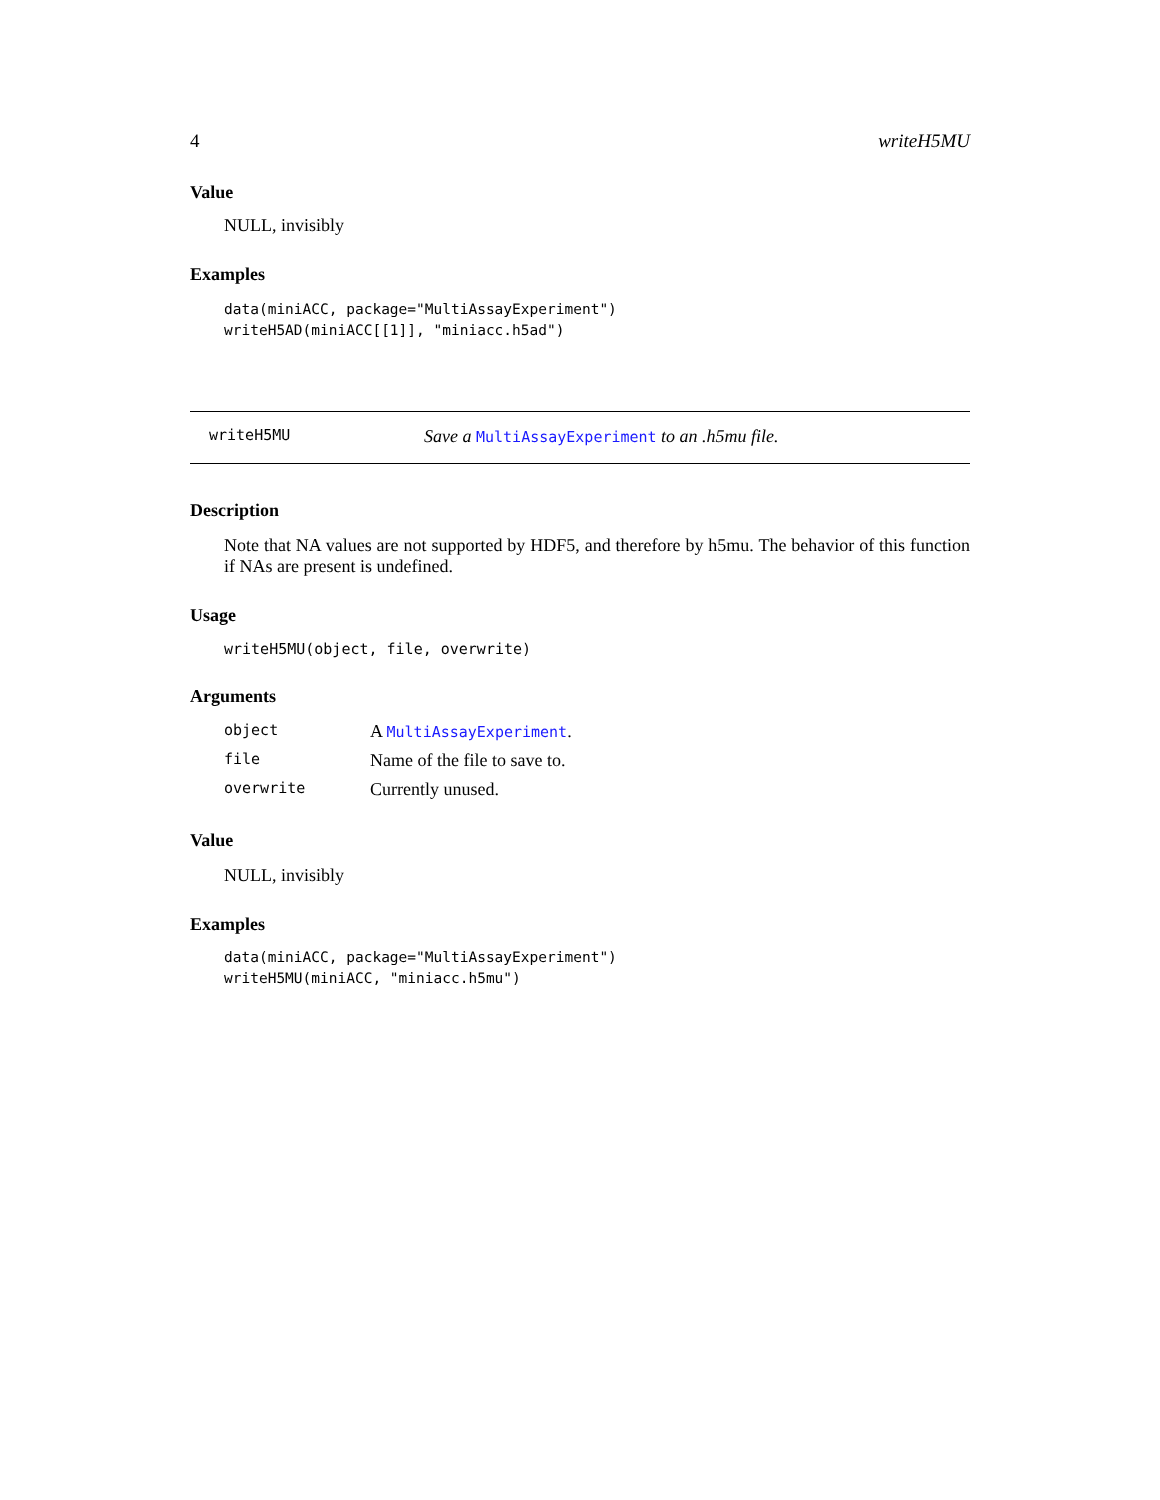4 writeH5MU
Value
NULL, invisibly
Examples
data(miniACC, package="MultiAssayExperiment")
writeH5AD(miniACC[[1]], "miniacc.h5ad")
writeH5MU Save a MultiAssayExperiment to an .h5mu file.
Description
Note that NA values are not supported by HDF5, and therefore by h5mu. The behavior of this function if NAs are present is undefined.
Usage
writeH5MU(object, file, overwrite)
Arguments
| object | A MultiAssayExperiment . |
| file | Name of the file to save to. |
| overwrite | Currently unused. |
Value
NULL, invisibly
Examples
data(miniACC, package="MultiAssayExperiment")
writeH5MU(miniACC, "miniacc.h5mu")